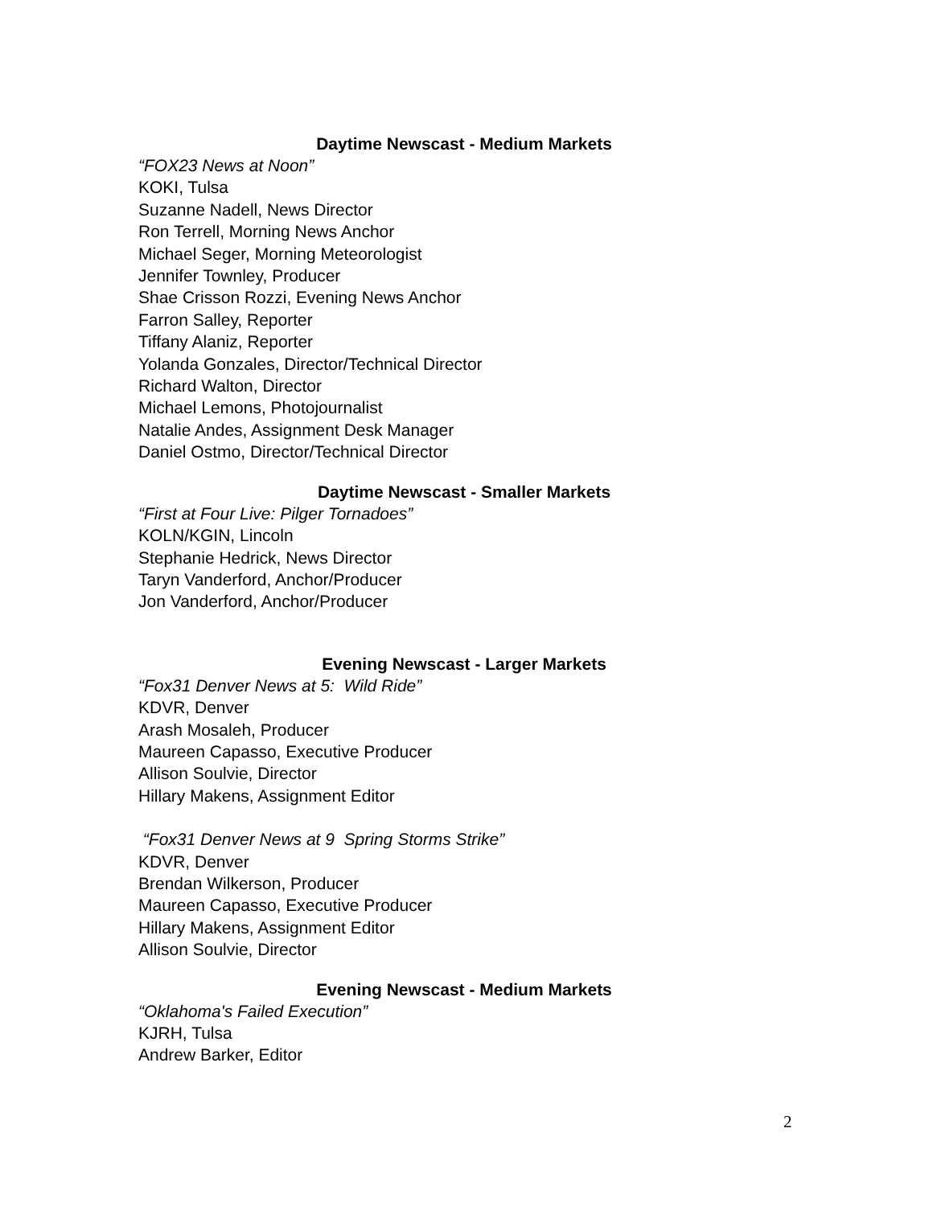Daytime Newscast - Medium Markets
“FOX23 News at Noon”
KOKI, Tulsa
Suzanne Nadell, News Director
Ron Terrell, Morning News Anchor
Michael Seger, Morning Meteorologist
Jennifer Townley, Producer
Shae Crisson Rozzi, Evening News Anchor
Farron Salley, Reporter
Tiffany Alaniz, Reporter
Yolanda Gonzales, Director/Technical Director
Richard Walton, Director
Michael Lemons, Photojournalist
Natalie Andes, Assignment Desk Manager
Daniel Ostmo, Director/Technical Director
Daytime Newscast - Smaller Markets
“First at Four Live: Pilger Tornadoes”
KOLN/KGIN, Lincoln
Stephanie Hedrick, News Director
Taryn Vanderford, Anchor/Producer
Jon Vanderford, Anchor/Producer
Evening Newscast - Larger Markets
“Fox31 Denver News at 5: Wild Ride”
KDVR, Denver
Arash Mosaleh, Producer
Maureen Capasso, Executive Producer
Allison Soulvie, Director
Hillary Makens, Assignment Editor
“Fox31 Denver News at 9 Spring Storms Strike”
KDVR, Denver
Brendan Wilkerson, Producer
Maureen Capasso, Executive Producer
Hillary Makens, Assignment Editor
Allison Soulvie, Director
Evening Newscast - Medium Markets
“Oklahoma's Failed Execution”
KJRH, Tulsa
Andrew Barker, Editor
2